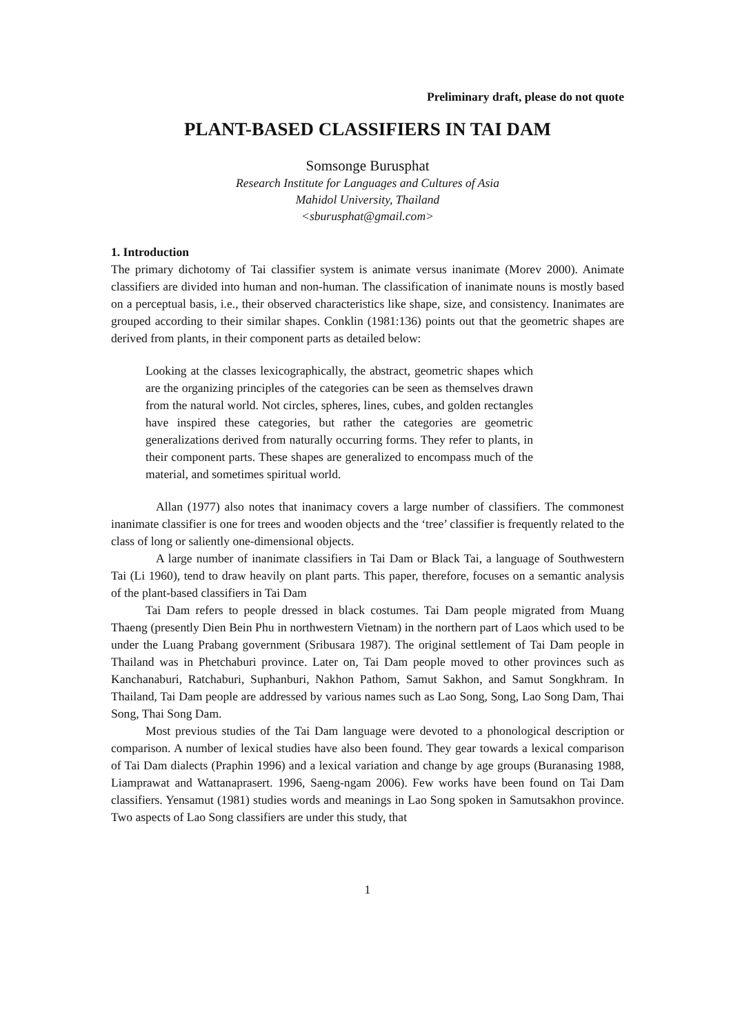Preliminary draft, please do not quote
PLANT-BASED CLASSIFIERS IN TAI DAM
Somsonge Burusphat
Research Institute for Languages and Cultures of Asia
Mahidol University, Thailand
<sburusphat@gmail.com>
1. Introduction
The primary dichotomy of Tai classifier system is animate versus inanimate (Morev 2000). Animate classifiers are divided into human and non-human. The classification of inanimate nouns is mostly based on a perceptual basis, i.e., their observed characteristics like shape, size, and consistency. Inanimates are grouped according to their similar shapes. Conklin (1981:136) points out that the geometric shapes are derived from plants, in their component parts as detailed below:
Looking at the classes lexicographically, the abstract, geometric shapes which are the organizing principles of the categories can be seen as themselves drawn from the natural world. Not circles, spheres, lines, cubes, and golden rectangles have inspired these categories, but rather the categories are geometric generalizations derived from naturally occurring forms. They refer to plants, in their component parts. These shapes are generalized to encompass much of the material, and sometimes spiritual world.
Allan (1977) also notes that inanimacy covers a large number of classifiers. The commonest inanimate classifier is one for trees and wooden objects and the ‘tree’ classifier is frequently related to the class of long or saliently one-dimensional objects.
A large number of inanimate classifiers in Tai Dam or Black Tai, a language of Southwestern Tai (Li 1960), tend to draw heavily on plant parts. This paper, therefore, focuses on a semantic analysis of the plant-based classifiers in Tai Dam
Tai Dam refers to people dressed in black costumes. Tai Dam people migrated from Muang Thaeng (presently Dien Bein Phu in northwestern Vietnam) in the northern part of Laos which used to be under the Luang Prabang government (Sribusara 1987). The original settlement of Tai Dam people in Thailand was in Phetchaburi province. Later on, Tai Dam people moved to other provinces such as Kanchanaburi, Ratchaburi, Suphanburi, Nakhon Pathom, Samut Sakhon, and Samut Songkhram. In Thailand, Tai Dam people are addressed by various names such as Lao Song, Song, Lao Song Dam, Thai Song, Thai Song Dam.
Most previous studies of the Tai Dam language were devoted to a phonological description or comparison. A number of lexical studies have also been found. They gear towards a lexical comparison of Tai Dam dialects (Praphin 1996) and a lexical variation and change by age groups (Buranasing 1988, Liamprawat and Wattanaprasert. 1996, Saeng-ngam 2006). Few works have been found on Tai Dam classifiers. Yensamut (1981) studies words and meanings in Lao Song spoken in Samutsakhon province. Two aspects of Lao Song classifiers are under this study, that
1